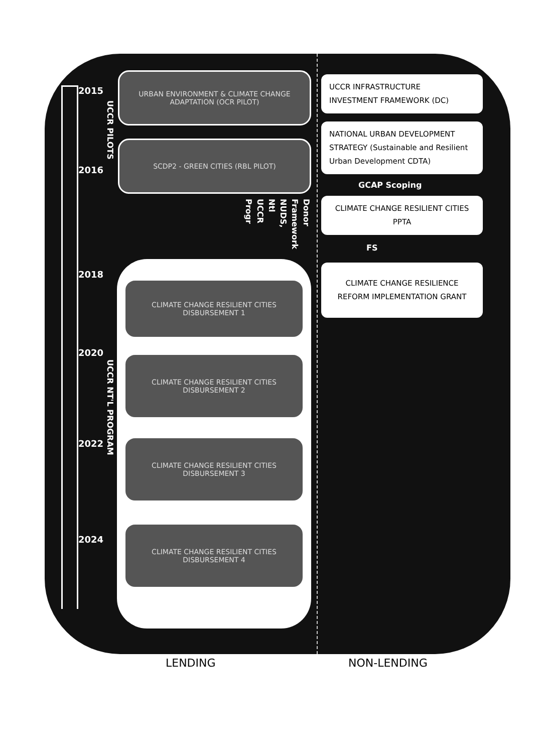2015
2016
2018
2020
2022
2024
UCCR PILOTS
URBAN ENVIRONMENT & CLIMATE CHANGE ADAPTATION (OCR PILOT)
SCDP2 - GREEN CITIES (RBL PILOT)
Progr
UCCR
Ntl
NUDS,
Framework
Donor
UCCR NT'L PROGRAM
CLIMATE CHANGE RESILIENT CITIES DISBURSEMENT 1
CLIMATE CHANGE RESILIENT CITIES DISBURSEMENT 2
CLIMATE CHANGE RESILIENT CITIES DISBURSEMENT 3
CLIMATE CHANGE RESILIENT CITIES DISBURSEMENT 4
UCCR INFRASTRUCTURE
INVESTMENT FRAMEWORK (DC)
NATIONAL URBAN DEVELOPMENT STRATEGY (Sustainable and Resilient Urban Development CDTA)
GCAP Scoping
CLIMATE CHANGE RESILIENT CITIES PPTA
FS
CLIMATE CHANGE RESILIENCE REFORM IMPLEMENTATION GRANT
LENDING NON-LENDING